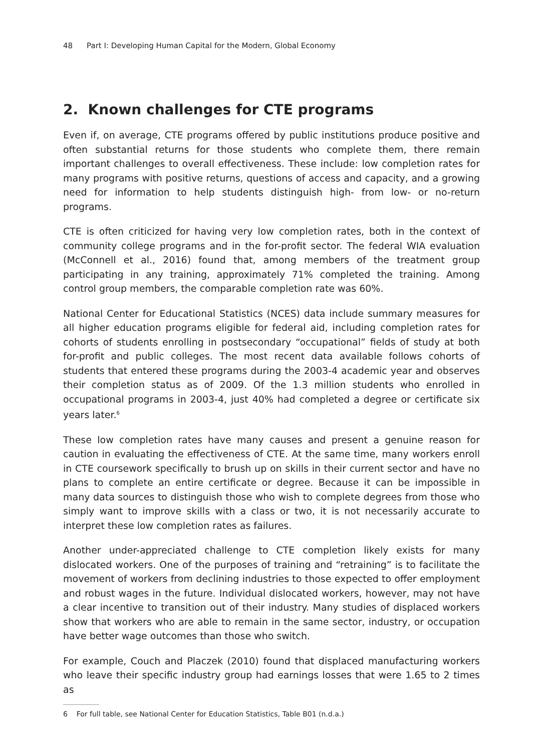48 Part I: Developing Human Capital for the Modern, Global Economy
2. Known challenges for CTE programs
Even if, on average, CTE programs offered by public institutions produce positive and often substantial returns for those students who complete them, there remain important challenges to overall effectiveness. These include: low completion rates for many programs with positive returns, questions of access and capacity, and a growing need for information to help students distinguish high- from low- or no-return programs.
CTE is often criticized for having very low completion rates, both in the context of community college programs and in the for-profit sector. The federal WIA evaluation (McConnell et al., 2016) found that, among members of the treatment group participating in any training, approximately 71% completed the training. Among control group members, the comparable completion rate was 60%.
National Center for Educational Statistics (NCES) data include summary measures for all higher education programs eligible for federal aid, including completion rates for cohorts of students enrolling in postsecondary “occupational” fields of study at both for-profit and public colleges. The most recent data available follows cohorts of students that entered these programs during the 2003-4 academic year and observes their completion status as of 2009. Of the 1.3 million students who enrolled in occupational programs in 2003-4, just 40% had completed a degree or certificate six years later.<sup>6</sup>
These low completion rates have many causes and present a genuine reason for caution in evaluating the effectiveness of CTE. At the same time, many workers enroll in CTE coursework specifically to brush up on skills in their current sector and have no plans to complete an entire certificate or degree. Because it can be impossible in many data sources to distinguish those who wish to complete degrees from those who simply want to improve skills with a class or two, it is not necessarily accurate to interpret these low completion rates as failures.
Another under-appreciated challenge to CTE completion likely exists for many dislocated workers. One of the purposes of training and “retraining” is to facilitate the movement of workers from declining industries to those expected to offer employment and robust wages in the future. Individual dislocated workers, however, may not have a clear incentive to transition out of their industry. Many studies of displaced workers show that workers who are able to remain in the same sector, industry, or occupation have better wage outcomes than those who switch.
For example, Couch and Placzek (2010) found that displaced manufacturing workers who leave their specific industry group had earnings losses that were 1.65 to 2 times as
6 For full table, see National Center for Education Statistics, Table B01 (n.d.a.)